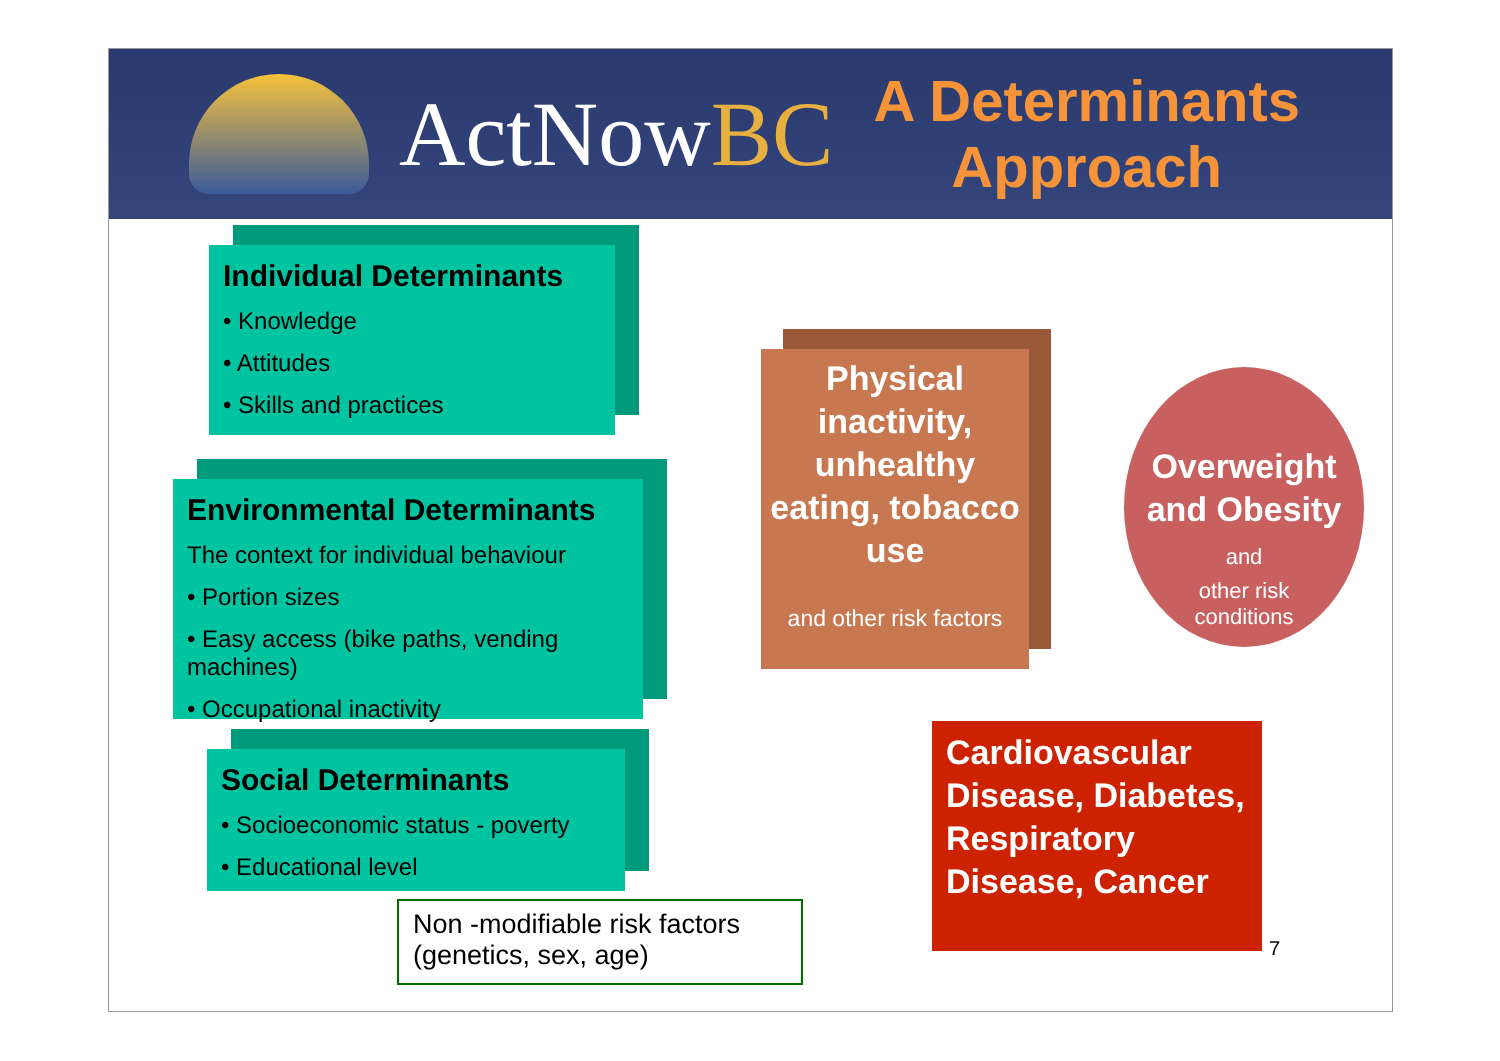ActNowBC
A Determinants
Approach
Individual Determinants
• Knowledge
• Attitudes
• Skills and practices
Environmental Determinants
The context for individual behaviour
• Portion sizes
• Easy access (bike paths, vending machines)
• Occupational inactivity
Social Determinants
• Socioeconomic status - poverty
• Educational level
Physical inactivity, unhealthy eating, tobacco use
and other risk factors
Overweight and Obesity and
other risk
conditions
Cardiovascular Disease, Diabetes, Respiratory Disease, Cancer
Non -modifiable risk factors (genetics, sex, age)
7